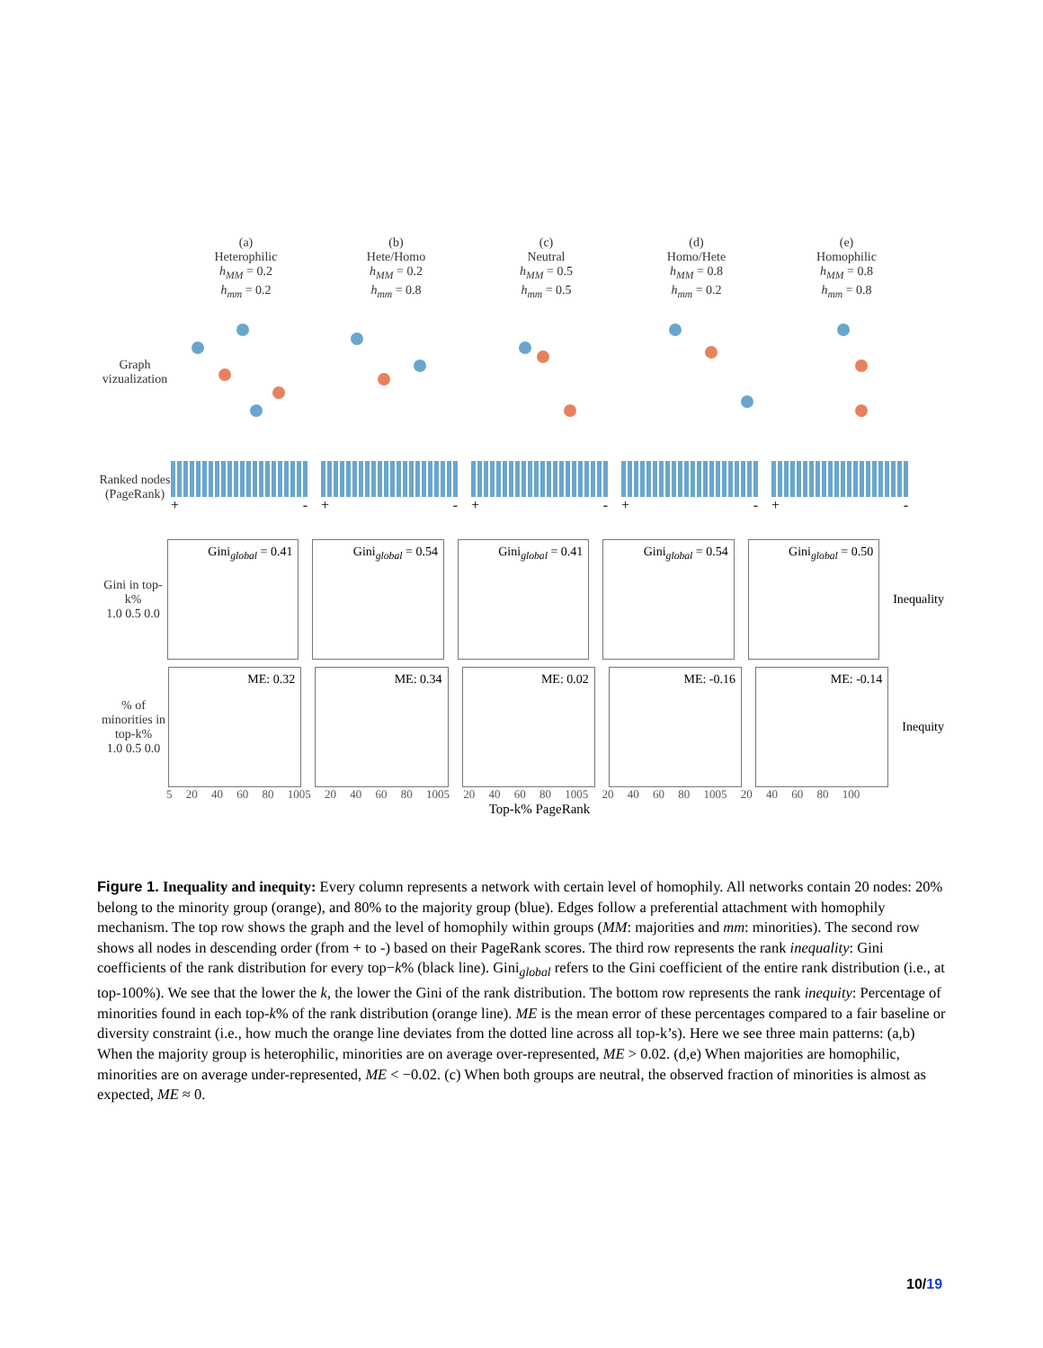(a)
Heterophilic
h<sub>MM</sub> = 0.2
h<sub>mm</sub> = 0.2
(b)
Hete/Homo
h<sub>MM</sub> = 0.2
h<sub>mm</sub> = 0.8
(c)
Neutral
h<sub>MM</sub> = 0.5
h<sub>mm</sub> = 0.5
(d)
Homo/Hete
h<sub>MM</sub> = 0.8
h<sub>mm</sub> = 0.2
(e)
Homophilic
h<sub>MM</sub> = 0.8
h<sub>mm</sub> = 0.8
Graph vizualization
Ranked nodes (PageRank)
+ - + - + - + - + -
Gini in top-k%
1.0 0.5 0.0
Gini<sub>global</sub> = 0.41
Gini<sub>global</sub> = 0.54
Gini<sub>global</sub> = 0.41
Gini<sub>global</sub> = 0.54
Gini<sub>global</sub> = 0.50
Inequality
% of minorities in top-k%
1.0 0.5 0.0
ME: 0.32
ME: 0.34
ME: 0.02
ME: -0.16
ME: -0.14
Inequity
5 20 40 60 80 1005 20 40 60 80 1005 20 40 60 80 1005 20 40 60 80 1005 20 40 60 80 100
Top-k% PageRank
Figure 1. Inequality and inequity: Every column represents a network with certain level of homophily. All networks contain 20 nodes: 20% belong to the minority group (orange), and 80% to the majority group (blue). Edges follow a preferential attachment with homophily mechanism. The top row shows the graph and the level of homophily within groups (MM: majorities and mm: minorities). The second row shows all nodes in descending order (from + to -) based on their PageRank scores. The third row represents the rank inequality: Gini coefficients of the rank distribution for every top−k% (black line). Gini<sub>global</sub> refers to the Gini coefficient of the entire rank distribution (i.e., at top-100%). We see that the lower the k, the lower the Gini of the rank distribution. The bottom row represents the rank inequity: Percentage of minorities found in each top-k% of the rank distribution (orange line). ME is the mean error of these percentages compared to a fair baseline or diversity constraint (i.e., how much the orange line deviates from the dotted line across all top-k’s). Here we see three main patterns: (a,b) When the majority group is heterophilic, minorities are on average over-represented, ME > 0.02. (d,e) When majorities are homophilic, minorities are on average under-represented, ME < −0.02. (c) When both groups are neutral, the observed fraction of minorities is almost as expected, ME ≈ 0.
10/19